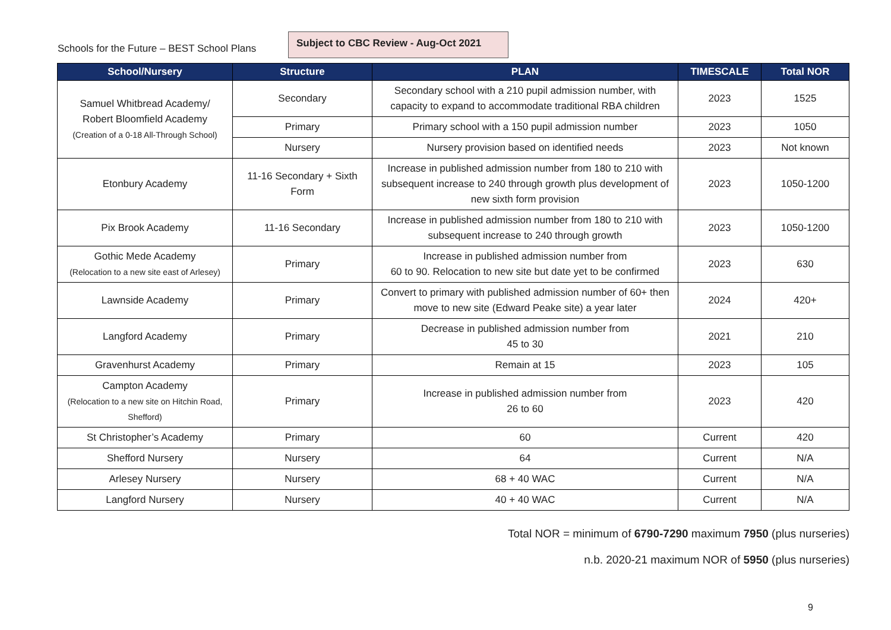Schools for the Future – BEST School Plans
Subject to CBC Review - Aug-Oct 2021
| School/Nursery | Structure | PLAN | TIMESCALE | Total NOR |
| --- | --- | --- | --- | --- |
| Samuel Whitbread Academy/ Robert Bloomfield Academy (Creation of a 0-18 All-Through School) | Secondary | Secondary school with a 210 pupil admission number, with capacity to expand to accommodate traditional RBA children | 2023 | 1525 |
| | Primary | Primary school with a 150 pupil admission number | 2023 | 1050 |
| | Nursery | Nursery provision based on identified needs | 2023 | Not known |
| Etonbury Academy | 11-16 Secondary + Sixth Form | Increase in published admission number from 180 to 210 with subsequent increase to 240 through growth plus development of new sixth form provision | 2023 | 1050-1200 |
| Pix Brook Academy | 11-16 Secondary | Increase in published admission number from 180 to 210 with subsequent increase to 240 through growth | 2023 | 1050-1200 |
| Gothic Mede Academy (Relocation to a new site east of Arlesey) | Primary | Increase in published admission number from 60 to 90. Relocation to new site but date yet to be confirmed | 2023 | 630 |
| Lawnside Academy | Primary | Convert to primary with published admission number of 60+ then move to new site (Edward Peake site) a year later | 2024 | 420+ |
| Langford Academy | Primary | Decrease in published admission number from 45 to 30 | 2021 | 210 |
| Gravenhurst Academy | Primary | Remain at 15 | 2023 | 105 |
| Campton Academy (Relocation to a new site on Hitchin Road, Shefford) | Primary | Increase in published admission number from 26 to 60 | 2023 | 420 |
| St Christopher’s Academy | Primary | 60 | Current | 420 |
| Shefford Nursery | Nursery | 64 | Current | N/A |
| Arlesey Nursery | Nursery | 68 + 40 WAC | Current | N/A |
| Langford Nursery | Nursery | 40 + 40 WAC | Current | N/A |
Total NOR = minimum of 6790-7290 maximum 7950 (plus nurseries)
n.b. 2020-21 maximum NOR of 5950 (plus nurseries)
9